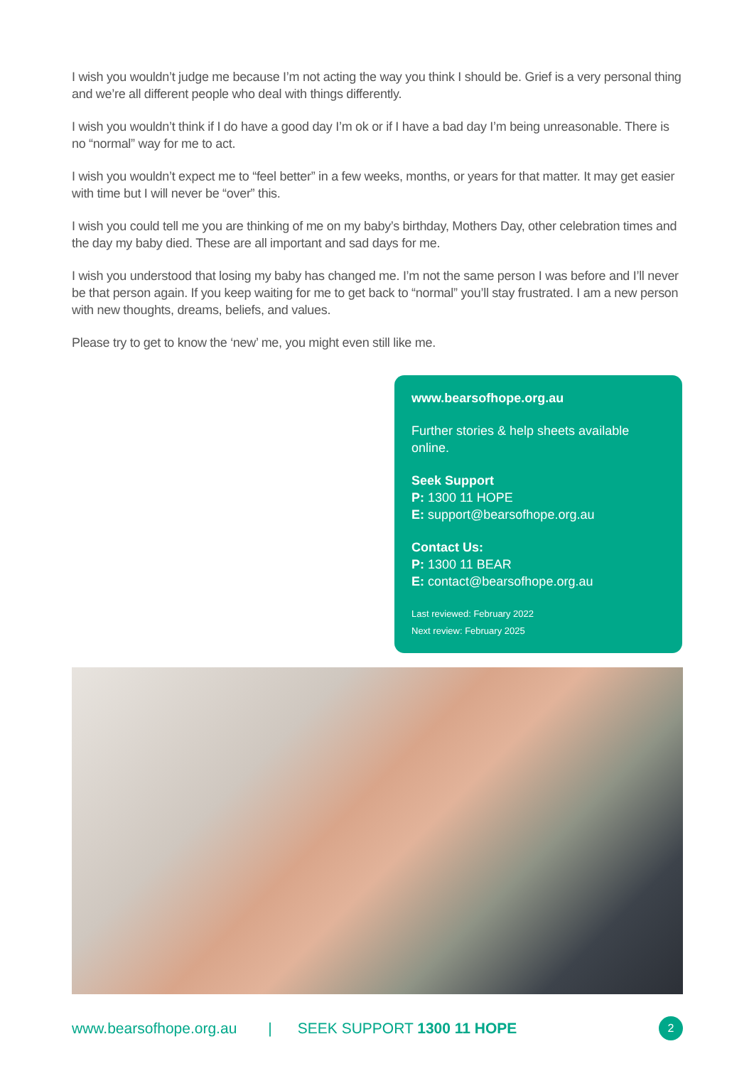I wish you wouldn’t judge me because I’m not acting the way you think I should be. Grief is a very personal thing and we’re all different people who deal with things differently.
I wish you wouldn’t think if I do have a good day I’m ok or if I have a bad day I’m being unreasonable. There is no “normal” way for me to act.
I wish you wouldn’t expect me to “feel better” in a few weeks, months, or years for that matter. It may get easier with time but I will never be “over” this.
I wish you could tell me you are thinking of me on my baby’s birthday, Mothers Day, other celebration times and the day my baby died. These are all important and sad days for me.
I wish you understood that losing my baby has changed me. I’m not the same person I was before and I’ll never be that person again. If you keep waiting for me to get back to “normal” you’ll stay frustrated. I am a new person with new thoughts, dreams, beliefs, and values.
Please try to get to know the ‘new’ me, you might even still like me.
www.bearsofhope.org.au
Further stories & help sheets available online.
Seek Support
P: 1300 11 HOPE
E: support@bearsofhope.org.au
Contact Us:
P: 1300 11 BEAR
E: contact@bearsofhope.org.au
Last reviewed: February 2022
Next review: February 2025
www.bearsofhope.org.au | SEEK SUPPORT 1300 11 HOPE 2